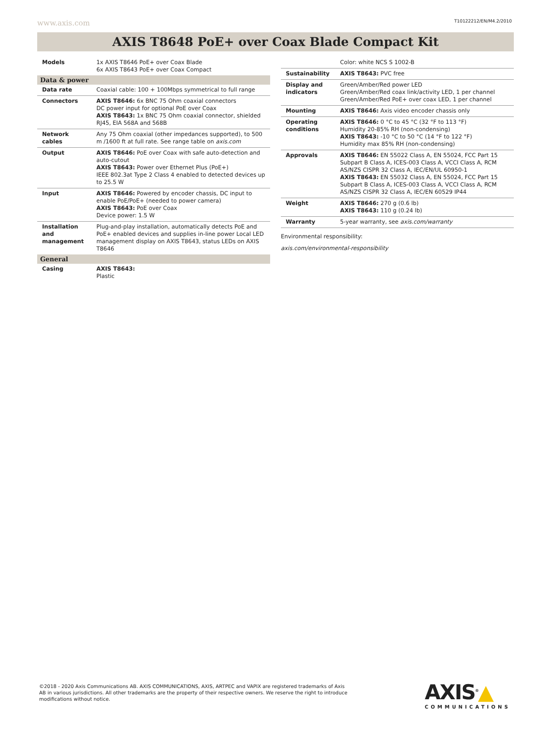www.axis.com T10122212/EN/M4.2/2010
AXIS T8648 PoE+ over Coax Blade Compact Kit
| Models | 1x AXIS T8646 PoE+ over Coax Blade 6x AXIS T8643 PoE+ over Coax Compact |
| Data & power | |
| Data rate | Coaxial cable: 100 + 100Mbps symmetrical to full range |
| Connectors | AXIS T8646: 6x BNC 75 Ohm coaxial connectors DC power input for optional PoE over Coax AXIS T8643: 1x BNC 75 Ohm coaxial connector, shielded RJ45, EIA 568A and 568B |
| Network cables | Any 75 Ohm coaxial (other impedances supported), to 500 m /1600 ft at full rate. See range table on axis.com |
| Output | AXIS T8646: PoE over Coax with safe auto-detection and auto-cutout AXIS T8643: Power over Ethernet Plus (PoE+) IEEE 802.3at Type 2 Class 4 enabled to detected devices up to 25.5 W |
| Input | AXIS T8646: Powered by encoder chassis, DC input to enable PoE/PoE+ (needed to power camera) AXIS T8643: PoE over Coax Device power: 1.5 W |
| Installation and management | Plug-and-play installation, automatically detects PoE and PoE+ enabled devices and supplies in-line power Local LED management display on AXIS T8643, status LEDs on AXIS T8646 |
| General | |
| Casing | AXIS T8643: Plastic |
| | Color: white NCS S 1002-B |
| Sustainability | AXIS T8643: PVC free |
| Display and indicators | Green/Amber/Red power LED Green/Amber/Red coax link/activity LED, 1 per channel Green/Amber/Red PoE+ over coax LED, 1 per channel |
| Mounting | AXIS T8646: Axis video encoder chassis only |
| Operating conditions | AXIS T8646: 0 °C to 45 °C (32 °F to 113 °F) Humidity 20-85% RH (non-condensing) AXIS T8643: -10 °C to 50 °C (14 °F to 122 °F) Humidity max 85% RH (non-condensing) |
| Approvals | AXIS T8646: EN 55022 Class A, EN 55024, FCC Part 15 Subpart B Class A, ICES-003 Class A, VCCI Class A, RCM AS/NZS CISPR 32 Class A, IEC/EN/UL 60950-1 AXIS T8643: EN 55032 Class A, EN 55024, FCC Part 15 Subpart B Class A, ICES-003 Class A, VCCI Class A, RCM AS/NZS CISPR 32 Class A, IEC/EN 60529 IP44 |
| Weight | AXIS T8646: 270 g (0.6 lb) AXIS T8643: 110 g (0.24 lb) |
| Warranty | 5-year warranty, see axis.com/warranty |
Environmental responsibility:
axis.com/environmental-responsibility
©2018 - 2020 Axis Communications AB. AXIS COMMUNICATIONS, AXIS, ARTPEC and VAPIX are registered trademarks of Axis AB in various jurisdictions. All other trademarks are the property of their respective owners. We reserve the right to introduce modifications without notice.
AXIS<sup>®</sup>▲
COMMUNICATIONS